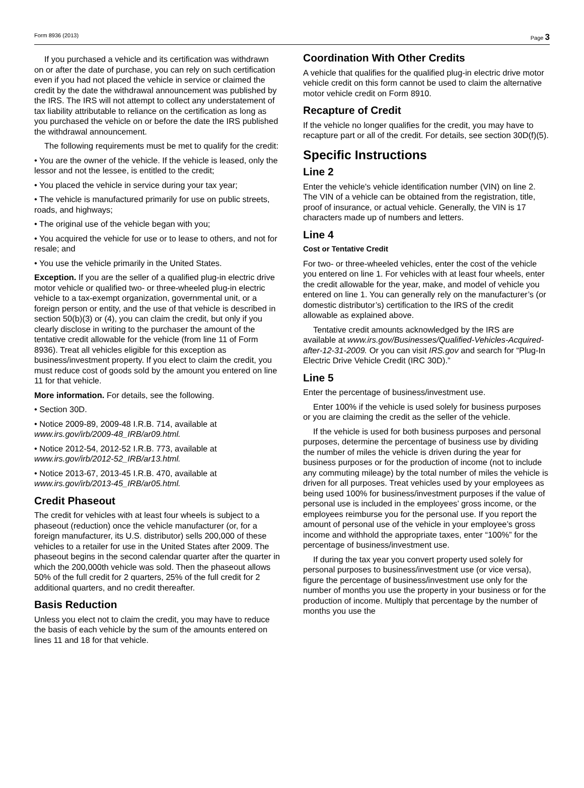Form 8936 (2013) Page 3
If you purchased a vehicle and its certification was withdrawn on or after the date of purchase, you can rely on such certification even if you had not placed the vehicle in service or claimed the credit by the date the withdrawal announcement was published by the IRS. The IRS will not attempt to collect any understatement of tax liability attributable to reliance on the certification as long as you purchased the vehicle on or before the date the IRS published the withdrawal announcement.
The following requirements must be met to qualify for the credit:
• You are the owner of the vehicle. If the vehicle is leased, only the lessor and not the lessee, is entitled to the credit;
• You placed the vehicle in service during your tax year;
• The vehicle is manufactured primarily for use on public streets, roads, and highways;
• The original use of the vehicle began with you;
• You acquired the vehicle for use or to lease to others, and not for resale; and
• You use the vehicle primarily in the United States.
Exception. If you are the seller of a qualified plug-in electric drive motor vehicle or qualified two- or three-wheeled plug-in electric vehicle to a tax-exempt organization, governmental unit, or a foreign person or entity, and the use of that vehicle is described in section 50(b)(3) or (4), you can claim the credit, but only if you clearly disclose in writing to the purchaser the amount of the tentative credit allowable for the vehicle (from line 11 of Form 8936). Treat all vehicles eligible for this exception as business/investment property. If you elect to claim the credit, you must reduce cost of goods sold by the amount you entered on line 11 for that vehicle.
More information. For details, see the following.
• Section 30D.
• Notice 2009-89, 2009-48 I.R.B. 714, available at www.irs.gov/irb/2009-48_IRB/ar09.html.
• Notice 2012-54, 2012-52 I.R.B. 773, available at www.irs.gov/irb/2012-52_IRB/ar13.html.
• Notice 2013-67, 2013-45 I.R.B. 470, available at www.irs.gov/irb/2013-45_IRB/ar05.html.
Credit Phaseout
The credit for vehicles with at least four wheels is subject to a phaseout (reduction) once the vehicle manufacturer (or, for a foreign manufacturer, its U.S. distributor) sells 200,000 of these vehicles to a retailer for use in the United States after 2009. The phaseout begins in the second calendar quarter after the quarter in which the 200,000th vehicle was sold. Then the phaseout allows 50% of the full credit for 2 quarters, 25% of the full credit for 2 additional quarters, and no credit thereafter.
Basis Reduction
Unless you elect not to claim the credit, you may have to reduce the basis of each vehicle by the sum of the amounts entered on lines 11 and 18 for that vehicle.
Coordination With Other Credits
A vehicle that qualifies for the qualified plug-in electric drive motor vehicle credit on this form cannot be used to claim the alternative motor vehicle credit on Form 8910.
Recapture of Credit
If the vehicle no longer qualifies for the credit, you may have to recapture part or all of the credit. For details, see section 30D(f)(5).
Specific Instructions
Line 2
Enter the vehicle's vehicle identification number (VIN) on line 2. The VIN of a vehicle can be obtained from the registration, title, proof of insurance, or actual vehicle. Generally, the VIN is 17 characters made up of numbers and letters.
Line 4
Cost or Tentative Credit
For two- or three-wheeled vehicles, enter the cost of the vehicle you entered on line 1. For vehicles with at least four wheels, enter the credit allowable for the year, make, and model of vehicle you entered on line 1. You can generally rely on the manufacturer’s (or domestic distributor’s) certification to the IRS of the credit allowable as explained above.
Tentative credit amounts acknowledged by the IRS are available at www.irs.gov/Businesses/Qualified-Vehicles-Acquired-after-12-31-2009. Or you can visit IRS.gov and search for “Plug-In Electric Drive Vehicle Credit (IRC 30D).”
Line 5
Enter the percentage of business/investment use.
Enter 100% if the vehicle is used solely for business purposes or you are claiming the credit as the seller of the vehicle.
If the vehicle is used for both business purposes and personal purposes, determine the percentage of business use by dividing the number of miles the vehicle is driven during the year for business purposes or for the production of income (not to include any commuting mileage) by the total number of miles the vehicle is driven for all purposes. Treat vehicles used by your employees as being used 100% for business/investment purposes if the value of personal use is included in the employees’ gross income, or the employees reimburse you for the personal use. If you report the amount of personal use of the vehicle in your employee’s gross income and withhold the appropriate taxes, enter “100%” for the percentage of business/investment use.
If during the tax year you convert property used solely for personal purposes to business/investment use (or vice versa), figure the percentage of business/investment use only for the number of months you use the property in your business or for the production of income. Multiply that percentage by the number of months you use the